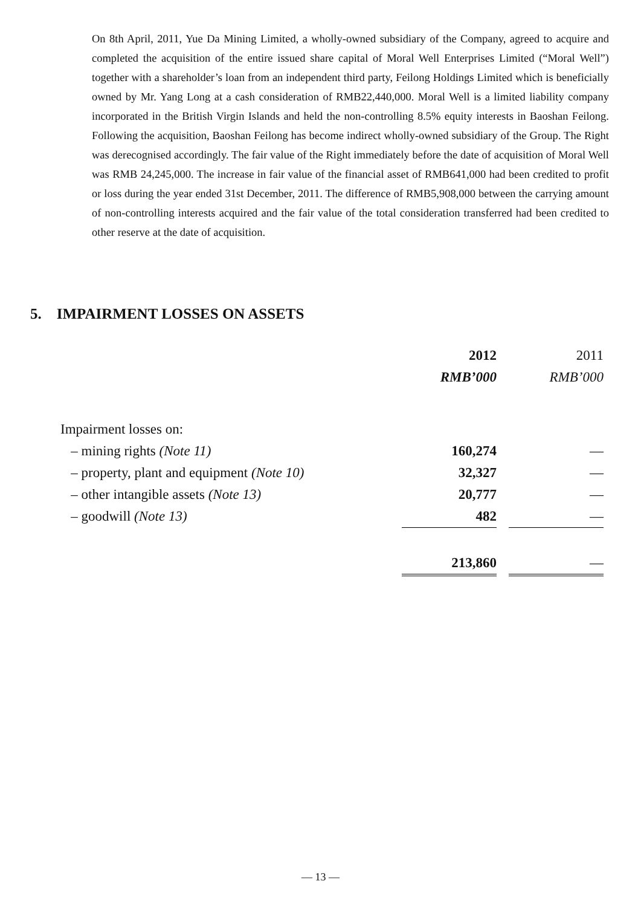On 8th April, 2011, Yue Da Mining Limited, a wholly-owned subsidiary of the Company, agreed to acquire and completed the acquisition of the entire issued share capital of Moral Well Enterprises Limited (“Moral Well”) together with a shareholder’s loan from an independent third party, Feilong Holdings Limited which is beneficially owned by Mr. Yang Long at a cash consideration of RMB22,440,000. Moral Well is a limited liability company incorporated in the British Virgin Islands and held the non-controlling 8.5% equity interests in Baoshan Feilong. Following the acquisition, Baoshan Feilong has become indirect wholly-owned subsidiary of the Group. The Right was derecognised accordingly. The fair value of the Right immediately before the date of acquisition of Moral Well was RMB 24,245,000. The increase in fair value of the financial asset of RMB641,000 had been credited to profit or loss during the year ended 31st December, 2011. The difference of RMB5,908,000 between the carrying amount of non-controlling interests acquired and the fair value of the total consideration transferred had been credited to other reserve at the date of acquisition.
5. IMPAIRMENT LOSSES ON ASSETS
| | 2012 | | 2011 |
| --- | --- | --- | --- |
| | RMB’000 | | RMB’000 |
| Impairment losses on: | | | |
| – mining rights (Note 11) | 160,274 | | — |
| – property, plant and equipment (Note 10) | 32,327 | | — |
| – other intangible assets (Note 13) | 20,777 | | — |
| – goodwill (Note 13) | 482 | | — |
| | 213,860 | | — |
— 13 —